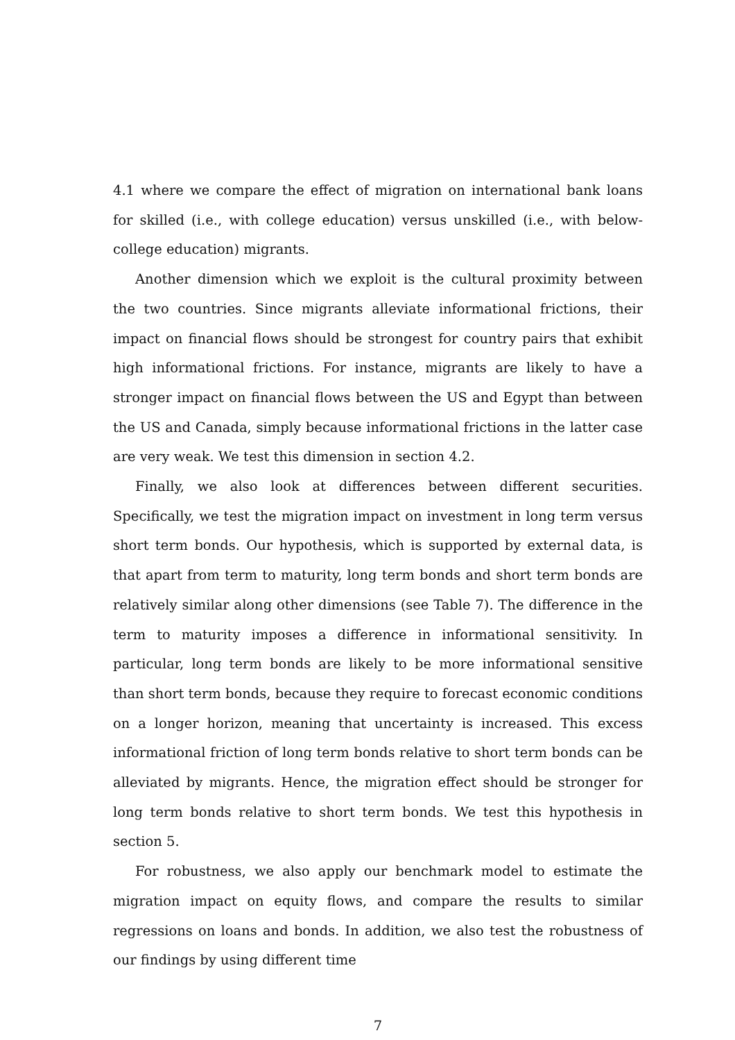4.1 where we compare the effect of migration on international bank loans for skilled (i.e., with college education) versus unskilled (i.e., with below-college education) migrants.
Another dimension which we exploit is the cultural proximity between the two countries. Since migrants alleviate informational frictions, their impact on financial flows should be strongest for country pairs that exhibit high informational frictions. For instance, migrants are likely to have a stronger impact on financial flows between the US and Egypt than between the US and Canada, simply because informational frictions in the latter case are very weak. We test this dimension in section 4.2.
Finally, we also look at differences between different securities. Specifically, we test the migration impact on investment in long term versus short term bonds. Our hypothesis, which is supported by external data, is that apart from term to maturity, long term bonds and short term bonds are relatively similar along other dimensions (see Table 7). The difference in the term to maturity imposes a difference in informational sensitivity. In particular, long term bonds are likely to be more informational sensitive than short term bonds, because they require to forecast economic conditions on a longer horizon, meaning that uncertainty is increased. This excess informational friction of long term bonds relative to short term bonds can be alleviated by migrants. Hence, the migration effect should be stronger for long term bonds relative to short term bonds. We test this hypothesis in section 5.
For robustness, we also apply our benchmark model to estimate the migration impact on equity flows, and compare the results to similar regressions on loans and bonds. In addition, we also test the robustness of our findings by using different time
7